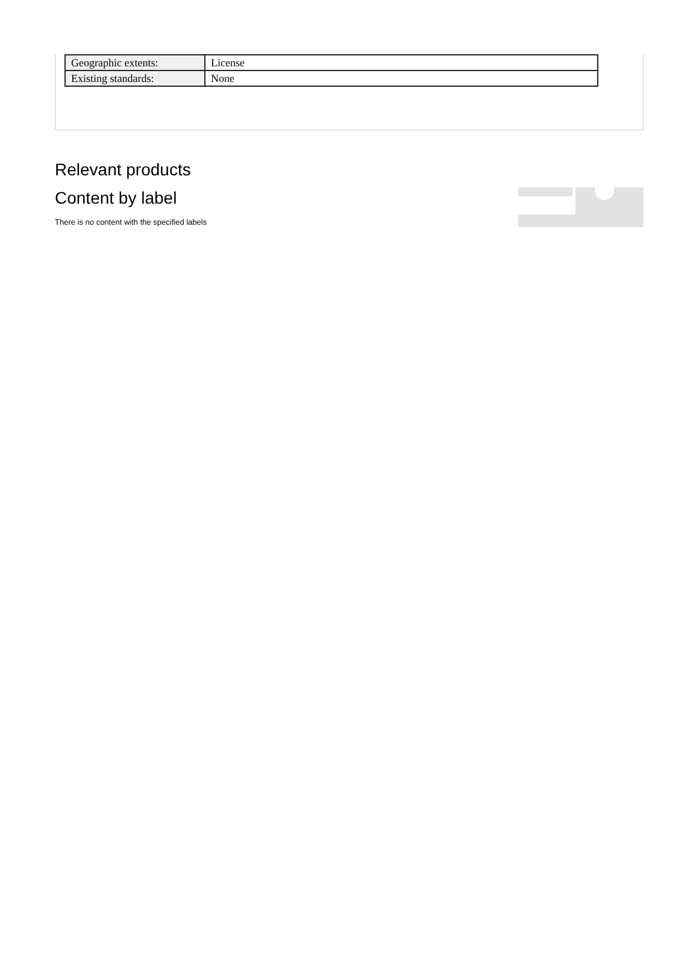| Geographic extents: | License |
| Existing standards: | None |
Relevant products
Content by label
There is no content with the specified labels